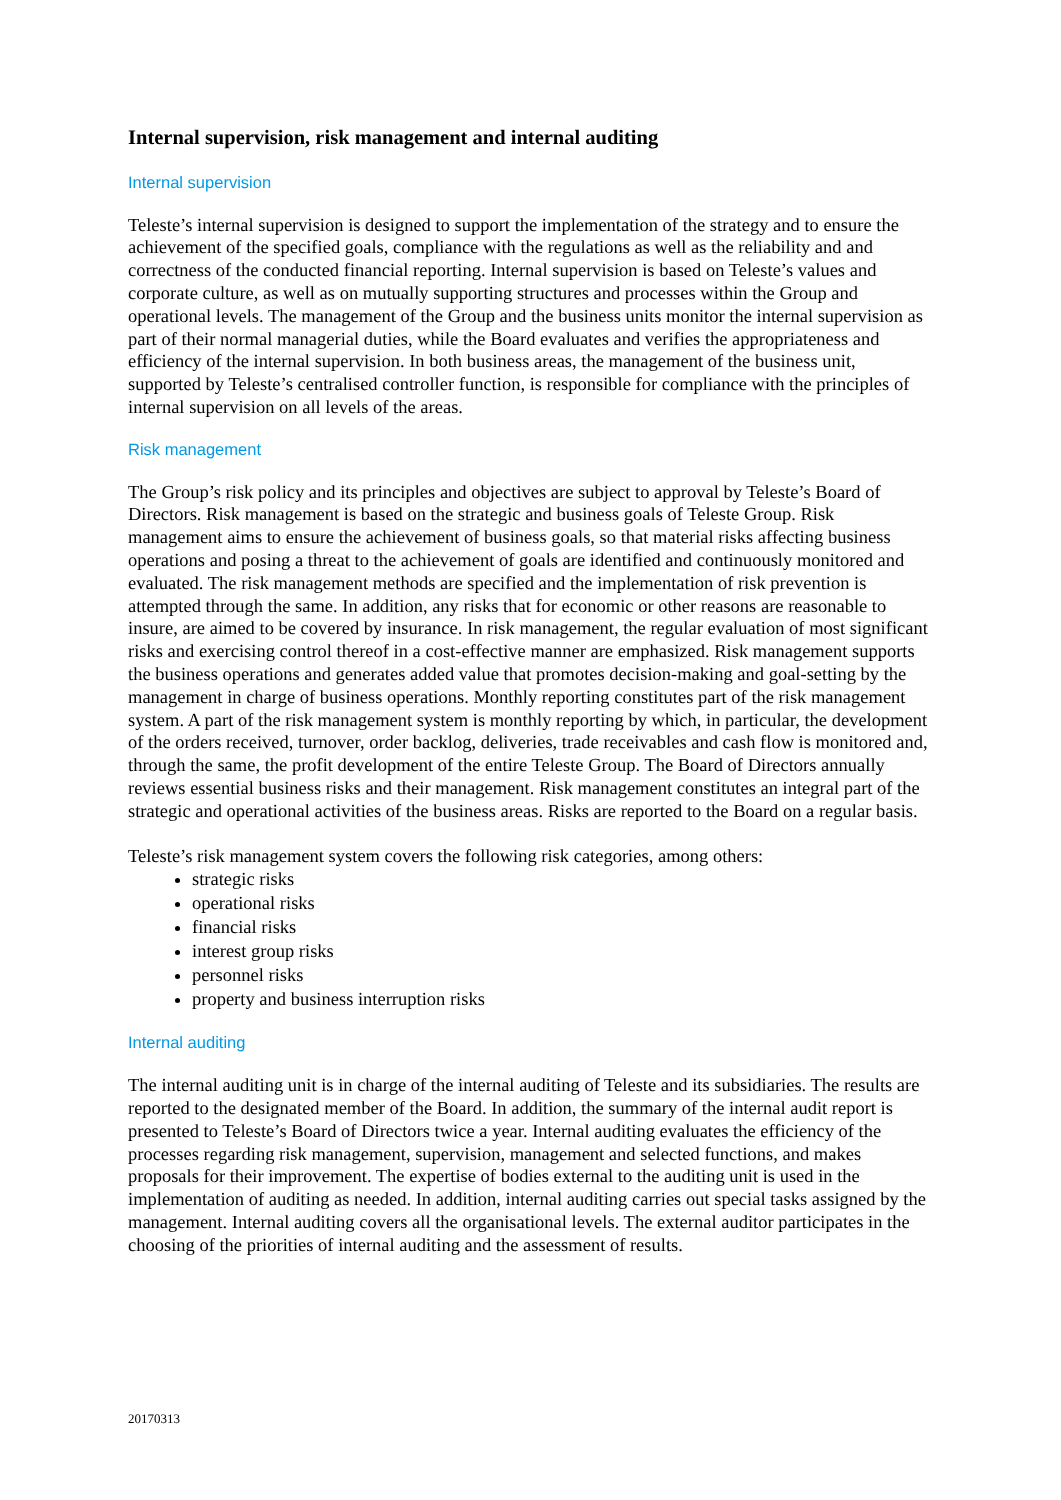Internal supervision, risk management and internal auditing
Internal supervision
Teleste’s internal supervision is designed to support the implementation of the strategy and to ensure the achievement of the specified goals, compliance with the regulations as well as the reliability and and correctness of the conducted financial reporting. Internal supervision is based on Teleste’s values and corporate culture, as well as on mutually supporting structures and processes within the Group and operational levels. The management of the Group and the business units monitor the internal supervision as part of their normal managerial duties, while the Board evaluates and verifies the appropriateness and efficiency of the internal supervision. In both business areas, the management of the business unit, supported by Teleste’s centralised controller function, is responsible for compliance with the principles of internal supervision on all levels of the areas.
Risk management
The Group’s risk policy and its principles and objectives are subject to approval by Teleste’s Board of Directors. Risk management is based on the strategic and business goals of Teleste Group. Risk management aims to ensure the achievement of business goals, so that material risks affecting business operations and posing a threat to the achievement of goals are identified and continuously monitored and evaluated. The risk management methods are specified and the implementation of risk prevention is attempted through the same. In addition, any risks that for economic or other reasons are reasonable to insure, are aimed to be covered by insurance. In risk management, the regular evaluation of most significant risks and exercising control thereof in a cost-effective manner are emphasized. Risk management supports the business operations and generates added value that promotes decision-making and goal-setting by the management in charge of business operations. Monthly reporting constitutes part of the risk management system. A part of the risk management system is monthly reporting by which, in particular, the development of the orders received, turnover, order backlog, deliveries, trade receivables and cash flow is monitored and, through the same, the profit development of the entire Teleste Group. The Board of Directors annually reviews essential business risks and their management. Risk management constitutes an integral part of the strategic and operational activities of the business areas. Risks are reported to the Board on a regular basis.
Teleste’s risk management system covers the following risk categories, among others:
strategic risks
operational risks
financial risks
interest group risks
personnel risks
property and business interruption risks
Internal auditing
The internal auditing unit is in charge of the internal auditing of Teleste and its subsidiaries. The results are reported to the designated member of the Board. In addition, the summary of the internal audit report is presented to Teleste’s Board of Directors twice a year. Internal auditing evaluates the efficiency of the processes regarding risk management, supervision, management and selected functions, and makes proposals for their improvement. The expertise of bodies external to the auditing unit is used in the implementation of auditing as needed. In addition, internal auditing carries out special tasks assigned by the management. Internal auditing covers all the organisational levels. The external auditor participates in the choosing of the priorities of internal auditing and the assessment of results.
20170313